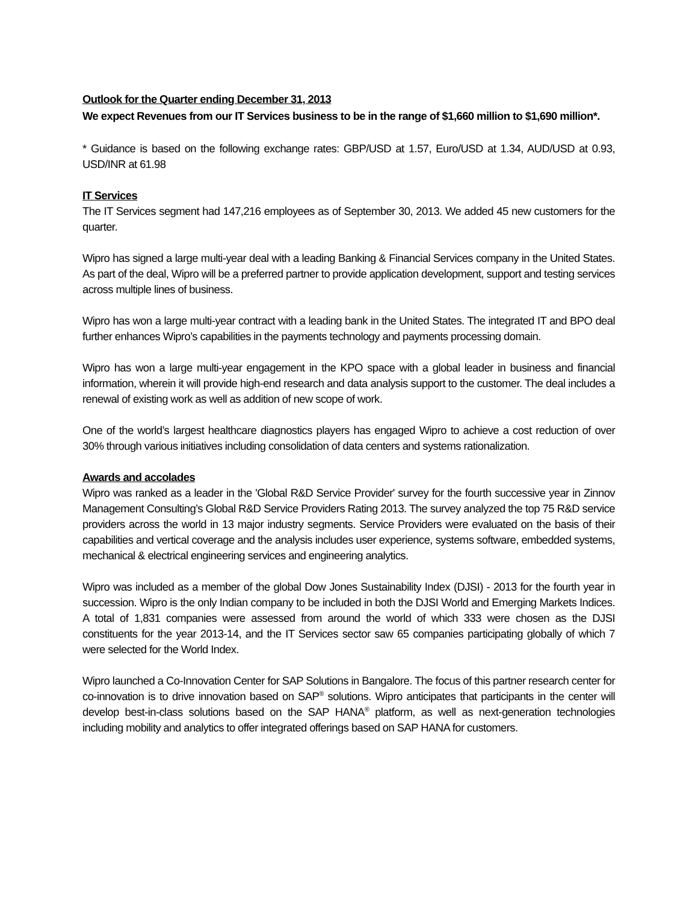Outlook for the Quarter ending December 31, 2013
We expect Revenues from our IT Services business to be in the range of $1,660 million to $1,690 million*.
* Guidance is based on the following exchange rates: GBP/USD at 1.57, Euro/USD at 1.34, AUD/USD at 0.93, USD/INR at 61.98
IT Services
The IT Services segment had 147,216 employees as of September 30, 2013. We added 45 new customers for the quarter.
Wipro has signed a large multi-year deal with a leading Banking & Financial Services company in the United States. As part of the deal, Wipro will be a preferred partner to provide application development, support and testing services across multiple lines of business.
Wipro has won a large multi-year contract with a leading bank in the United States. The integrated IT and BPO deal further enhances Wipro’s capabilities in the payments technology and payments processing domain.
Wipro has won a large multi-year engagement in the KPO space with a global leader in business and financial information, wherein it will provide high-end research and data analysis support to the customer. The deal includes a renewal of existing work as well as addition of new scope of work.
One of the world’s largest healthcare diagnostics players has engaged Wipro to achieve a cost reduction of over 30% through various initiatives including consolidation of data centers and systems rationalization.
Awards and accolades
Wipro was ranked as a leader in the 'Global R&D Service Provider' survey for the fourth successive year in Zinnov Management Consulting’s Global R&D Service Providers Rating 2013. The survey analyzed the top 75 R&D service providers across the world in 13 major industry segments. Service Providers were evaluated on the basis of their capabilities and vertical coverage and the analysis includes user experience, systems software, embedded systems, mechanical & electrical engineering services and engineering analytics.
Wipro was included as a member of the global Dow Jones Sustainability Index (DJSI) - 2013 for the fourth year in succession. Wipro is the only Indian company to be included in both the DJSI World and Emerging Markets Indices. A total of 1,831 companies were assessed from around the world of which 333 were chosen as the DJSI constituents for the year 2013-14, and the IT Services sector saw 65 companies participating globally of which 7 were selected for the World Index.
Wipro launched a Co-Innovation Center for SAP Solutions in Bangalore. The focus of this partner research center for co-innovation is to drive innovation based on SAP<sup>®</sup> solutions. Wipro anticipates that participants in the center will develop best-in-class solutions based on the SAP HANA<sup>®</sup> platform, as well as next-generation technologies including mobility and analytics to offer integrated offerings based on SAP HANA for customers.